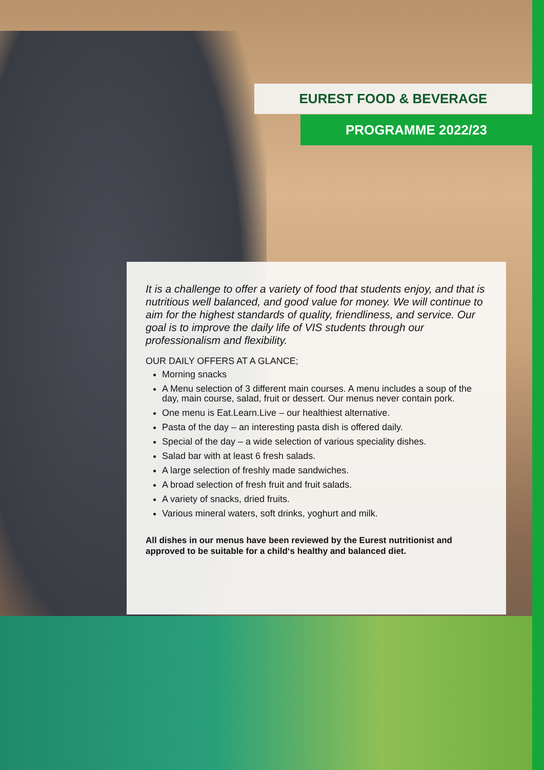EUREST FOOD & BEVERAGE
PROGRAMME 2022/23
It is a challenge to offer a variety of food that students enjoy, and that is nutritious well balanced, and good value for money. We will continue to aim for the highest standards of quality, friendliness, and service. Our goal is to improve the daily life of VIS students through our professionalism and flexibility.
OUR DAILY OFFERS AT A GLANCE;
Morning snacks
A Menu selection of 3 different main courses. A menu includes a soup of the day, main course, salad, fruit or dessert. Our menus never contain pork.
One menu is Eat.Learn.Live – our healthiest alternative.
Pasta of the day – an interesting pasta dish is offered daily.
Special of the day – a wide selection of various speciality dishes.
Salad bar with at least 6 fresh salads.
A large selection of freshly made sandwiches.
A broad selection of fresh fruit and fruit salads.
A variety of snacks, dried fruits.
Various mineral waters, soft drinks, yoghurt and milk.
All dishes in our menus have been reviewed by the Eurest nutritionist and approved to be suitable for a child‘s healthy and balanced diet.